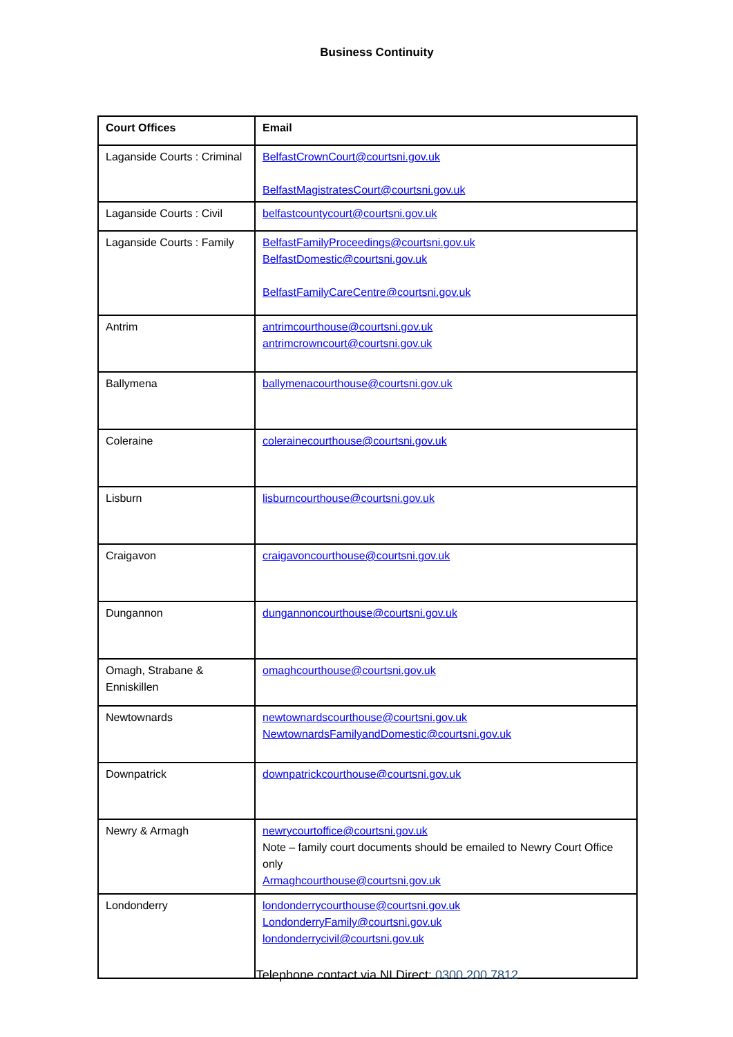Business Continuity
| Court Offices | Email |
| --- | --- |
| Laganside Courts : Criminal | BelfastCrownCourt@courtsni.gov.uk BelfastMagistratesCourt@courtsni.gov.uk |
| Laganside Courts : Civil | belfastcountycourt@courtsni.gov.uk |
| Laganside Courts : Family | BelfastFamilyProceedings@courtsni.gov.uk BelfastDomestic@courtsni.gov.uk BelfastFamilyCareCentre@courtsni.gov.uk |
| Antrim | antrimcourthouse@courtsni.gov.uk antrimcrowncourt@courtsni.gov.uk |
| Ballymena | ballymenacourthouse@courtsni.gov.uk |
| Coleraine | colerainecourthouse@courtsni.gov.uk |
| Lisburn | lisburncourthouse@courtsni.gov.uk |
| Craigavon | craigavoncourthouse@courtsni.gov.uk |
| Dungannon | dungannoncourthouse@courtsni.gov.uk |
| Omagh, Strabane & Enniskillen | omaghcourthouse@courtsni.gov.uk |
| Newtownards | newtownardscourthouse@courtsni.gov.uk NewtownardsFamilyandDomestic@courtsni.gov.uk |
| Downpatrick | downpatrickcourthouse@courtsni.gov.uk |
| Newry & Armagh | newrycourtoffice@courtsni.gov.uk Note – family court documents should be emailed to Newry Court Office only Armaghcourthouse@courtsni.gov.uk |
| Londonderry | londonderrycourthouse@courtsni.gov.uk LondonderryFamily@courtsni.gov.uk londonderrycivil@courtsni.gov.uk |
Telephone contact via NI Direct: 0300 200 7812